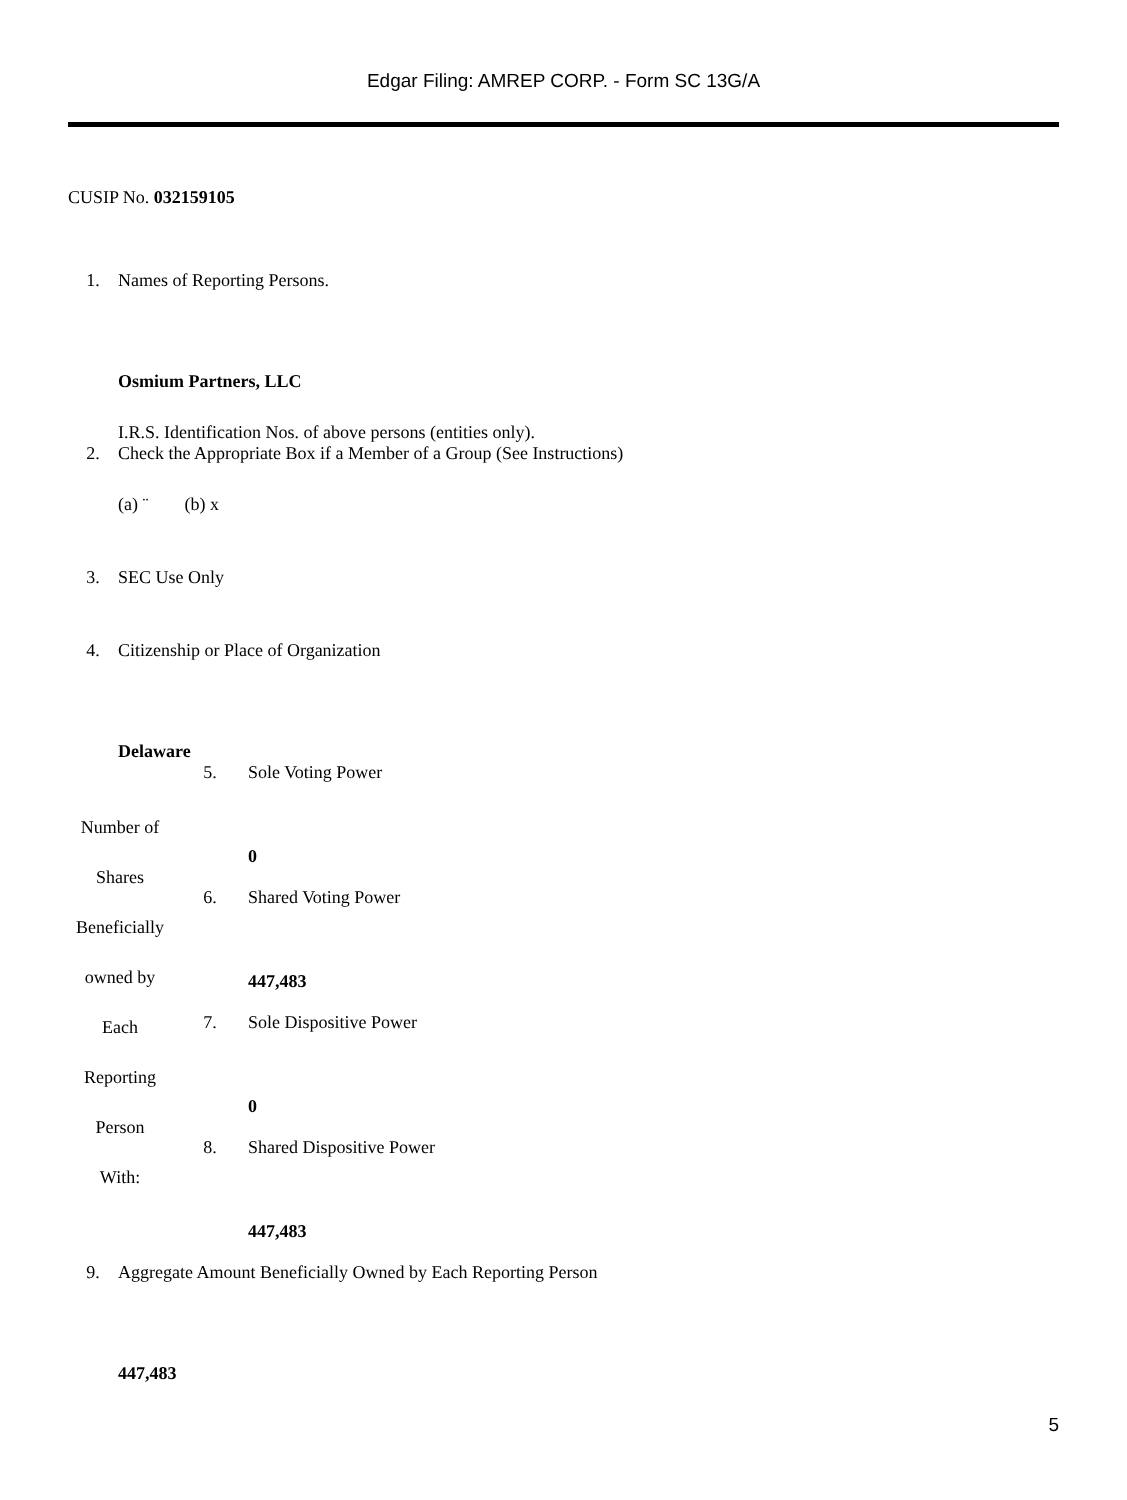Edgar Filing: AMREP CORP. - Form SC 13G/A
CUSIP No. 032159105
1. Names of Reporting Persons.
Osmium Partners, LLC
I.R.S. Identification Nos. of above persons (entities only).
2. Check the Appropriate Box if a Member of a Group (See Instructions)
(a) ¨ (b) x
3. SEC Use Only
4. Citizenship or Place of Organization
Delaware
| Number of Shares Beneficially owned by Each Reporting Person With: | 5. | Sole Voting Power 0 |
| | 6. | Shared Voting Power 447,483 |
| | 7. | Sole Dispositive Power 0 |
| | 8. | Shared Dispositive Power 447,483 |
9. Aggregate Amount Beneficially Owned by Each Reporting Person
447,483
5